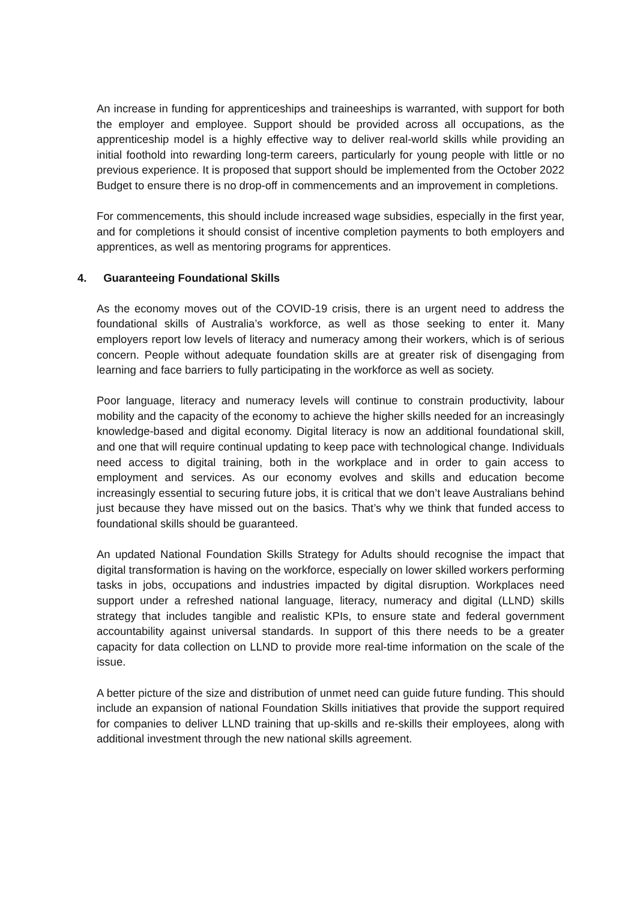An increase in funding for apprenticeships and traineeships is warranted, with support for both the employer and employee. Support should be provided across all occupations, as the apprenticeship model is a highly effective way to deliver real-world skills while providing an initial foothold into rewarding long-term careers, particularly for young people with little or no previous experience. It is proposed that support should be implemented from the October 2022 Budget to ensure there is no drop-off in commencements and an improvement in completions.
For commencements, this should include increased wage subsidies, especially in the first year, and for completions it should consist of incentive completion payments to both employers and apprentices, as well as mentoring programs for apprentices.
4. Guaranteeing Foundational Skills
As the economy moves out of the COVID-19 crisis, there is an urgent need to address the foundational skills of Australia’s workforce, as well as those seeking to enter it. Many employers report low levels of literacy and numeracy among their workers, which is of serious concern. People without adequate foundation skills are at greater risk of disengaging from learning and face barriers to fully participating in the workforce as well as society.
Poor language, literacy and numeracy levels will continue to constrain productivity, labour mobility and the capacity of the economy to achieve the higher skills needed for an increasingly knowledge-based and digital economy. Digital literacy is now an additional foundational skill, and one that will require continual updating to keep pace with technological change. Individuals need access to digital training, both in the workplace and in order to gain access to employment and services. As our economy evolves and skills and education become increasingly essential to securing future jobs, it is critical that we don’t leave Australians behind just because they have missed out on the basics. That’s why we think that funded access to foundational skills should be guaranteed.
An updated National Foundation Skills Strategy for Adults should recognise the impact that digital transformation is having on the workforce, especially on lower skilled workers performing tasks in jobs, occupations and industries impacted by digital disruption. Workplaces need support under a refreshed national language, literacy, numeracy and digital (LLND) skills strategy that includes tangible and realistic KPIs, to ensure state and federal government accountability against universal standards. In support of this there needs to be a greater capacity for data collection on LLND to provide more real-time information on the scale of the issue.
A better picture of the size and distribution of unmet need can guide future funding. This should include an expansion of national Foundation Skills initiatives that provide the support required for companies to deliver LLND training that up-skills and re-skills their employees, along with additional investment through the new national skills agreement.